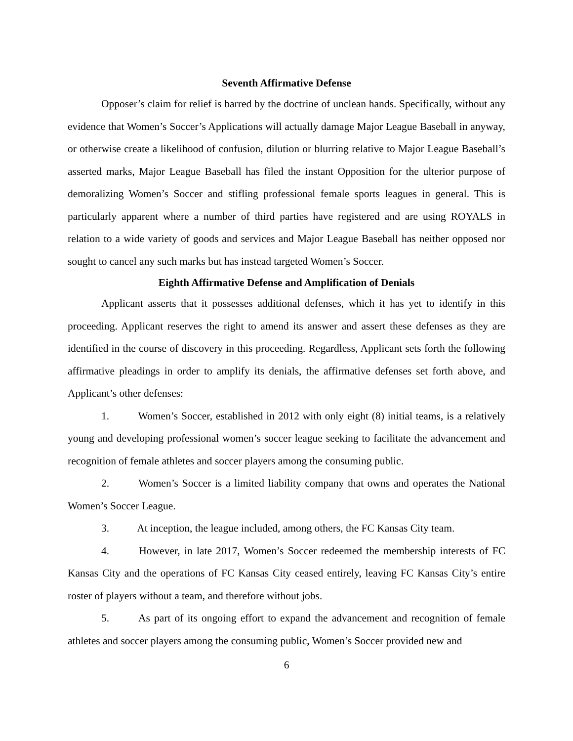Seventh Affirmative Defense
Opposer’s claim for relief is barred by the doctrine of unclean hands. Specifically, without any evidence that Women’s Soccer’s Applications will actually damage Major League Baseball in anyway, or otherwise create a likelihood of confusion, dilution or blurring relative to Major League Baseball’s asserted marks, Major League Baseball has filed the instant Opposition for the ulterior purpose of demoralizing Women’s Soccer and stifling professional female sports leagues in general. This is particularly apparent where a number of third parties have registered and are using ROYALS in relation to a wide variety of goods and services and Major League Baseball has neither opposed nor sought to cancel any such marks but has instead targeted Women’s Soccer.
Eighth Affirmative Defense and Amplification of Denials
Applicant asserts that it possesses additional defenses, which it has yet to identify in this proceeding. Applicant reserves the right to amend its answer and assert these defenses as they are identified in the course of discovery in this proceeding. Regardless, Applicant sets forth the following affirmative pleadings in order to amplify its denials, the affirmative defenses set forth above, and Applicant’s other defenses:
1. Women’s Soccer, established in 2012 with only eight (8) initial teams, is a relatively young and developing professional women’s soccer league seeking to facilitate the advancement and recognition of female athletes and soccer players among the consuming public.
2. Women’s Soccer is a limited liability company that owns and operates the National Women’s Soccer League.
3. At inception, the league included, among others, the FC Kansas City team.
4. However, in late 2017, Women’s Soccer redeemed the membership interests of FC Kansas City and the operations of FC Kansas City ceased entirely, leaving FC Kansas City’s entire roster of players without a team, and therefore without jobs.
5. As part of its ongoing effort to expand the advancement and recognition of female athletes and soccer players among the consuming public, Women’s Soccer provided new and
6